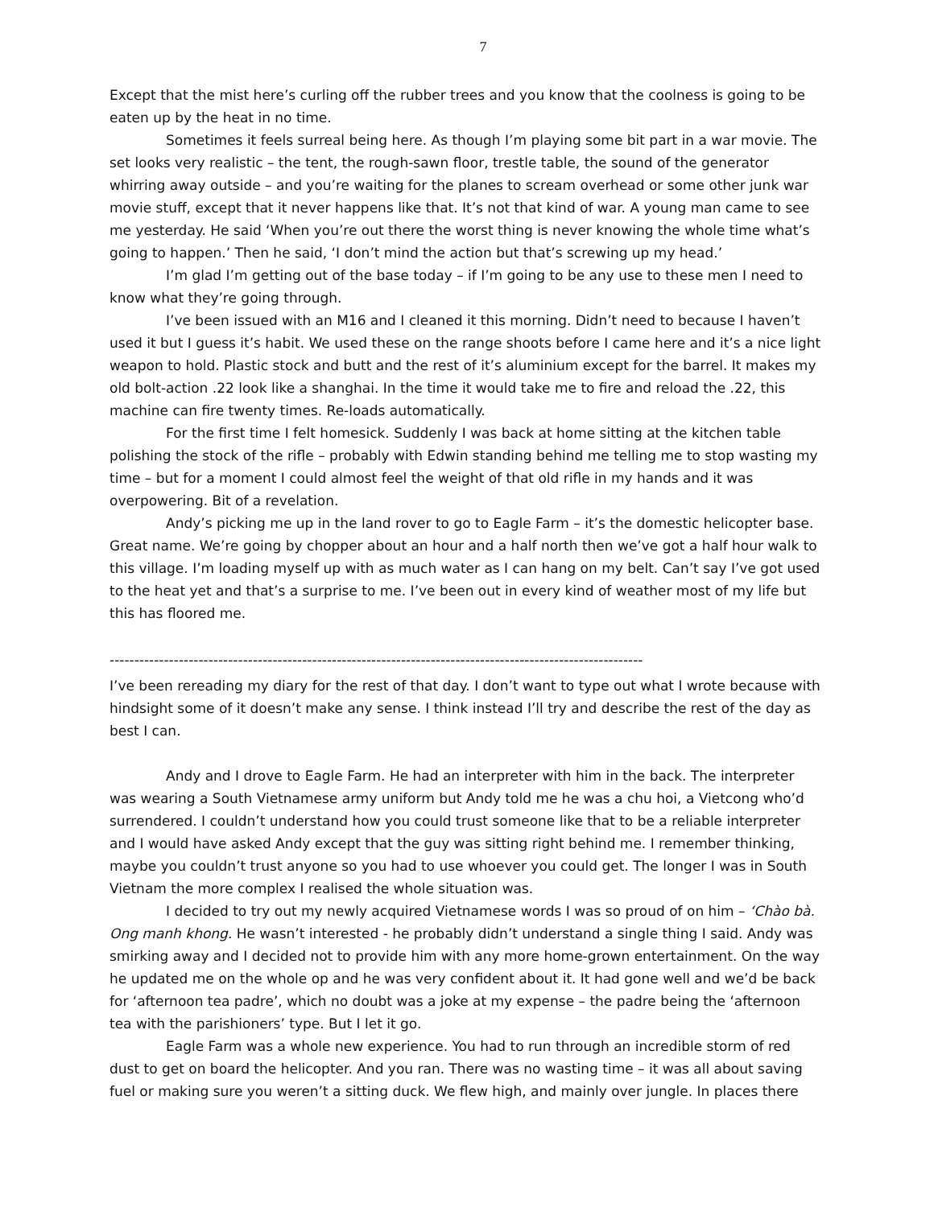7
Except that the mist here’s curling off the rubber trees and you know that the coolness is going to be eaten up by the heat in no time.
Sometimes it feels surreal being here. As though I’m playing some bit part in a war movie. The set looks very realistic – the tent, the rough-sawn floor, trestle table, the sound of the generator whirring away outside – and you’re waiting for the planes to scream overhead or some other junk war movie stuff, except that it never happens like that. It’s not that kind of war. A young man came to see me yesterday. He said ‘When you’re out there the worst thing is never knowing the whole time what’s going to happen.’ Then he said, ‘I don’t mind the action but that’s screwing up my head.’
I’m glad I’m getting out of the base today – if I’m going to be any use to these men I need to know what they’re going through.
I’ve been issued with an M16 and I cleaned it this morning. Didn’t need to because I haven’t used it but I guess it’s habit. We used these on the range shoots before I came here and it’s a nice light weapon to hold. Plastic stock and butt and the rest of it’s aluminium except for the barrel. It makes my old bolt-action .22 look like a shanghai. In the time it would take me to fire and reload the .22, this machine can fire twenty times. Re-loads automatically.
For the first time I felt homesick. Suddenly I was back at home sitting at the kitchen table polishing the stock of the rifle – probably with Edwin standing behind me telling me to stop wasting my time – but for a moment I could almost feel the weight of that old rifle in my hands and it was overpowering. Bit of a revelation.
Andy’s picking me up in the land rover to go to Eagle Farm – it’s the domestic helicopter base. Great name. We’re going by chopper about an hour and a half north then we’ve got a half hour walk to this village. I’m loading myself up with as much water as I can hang on my belt. Can’t say I’ve got used to the heat yet and that’s a surprise to me. I’ve been out in every kind of weather most of my life but this has floored me.
------------------------------------------------------------------------------------------------------------
I’ve been rereading my diary for the rest of that day. I don’t want to type out what I wrote because with hindsight some of it doesn’t make any sense. I think instead I’ll try and describe the rest of the day as best I can.
Andy and I drove to Eagle Farm. He had an interpreter with him in the back. The interpreter was wearing a South Vietnamese army uniform but Andy told me he was a chu hoi, a Vietcong who’d surrendered. I couldn’t understand how you could trust someone like that to be a reliable interpreter and I would have asked Andy except that the guy was sitting right behind me. I remember thinking, maybe you couldn’t trust anyone so you had to use whoever you could get. The longer I was in South Vietnam the more complex I realised the whole situation was.
I decided to try out my newly acquired Vietnamese words I was so proud of on him – ‘Chào bà. Ong manh khong. He wasn’t interested - he probably didn’t understand a single thing I said. Andy was smirking away and I decided not to provide him with any more home-grown entertainment. On the way he updated me on the whole op and he was very confident about it. It had gone well and we’d be back for ‘afternoon tea padre’, which no doubt was a joke at my expense – the padre being the ‘afternoon tea with the parishioners’ type. But I let it go.
Eagle Farm was a whole new experience. You had to run through an incredible storm of red dust to get on board the helicopter. And you ran. There was no wasting time – it was all about saving fuel or making sure you weren’t a sitting duck. We flew high, and mainly over jungle. In places there